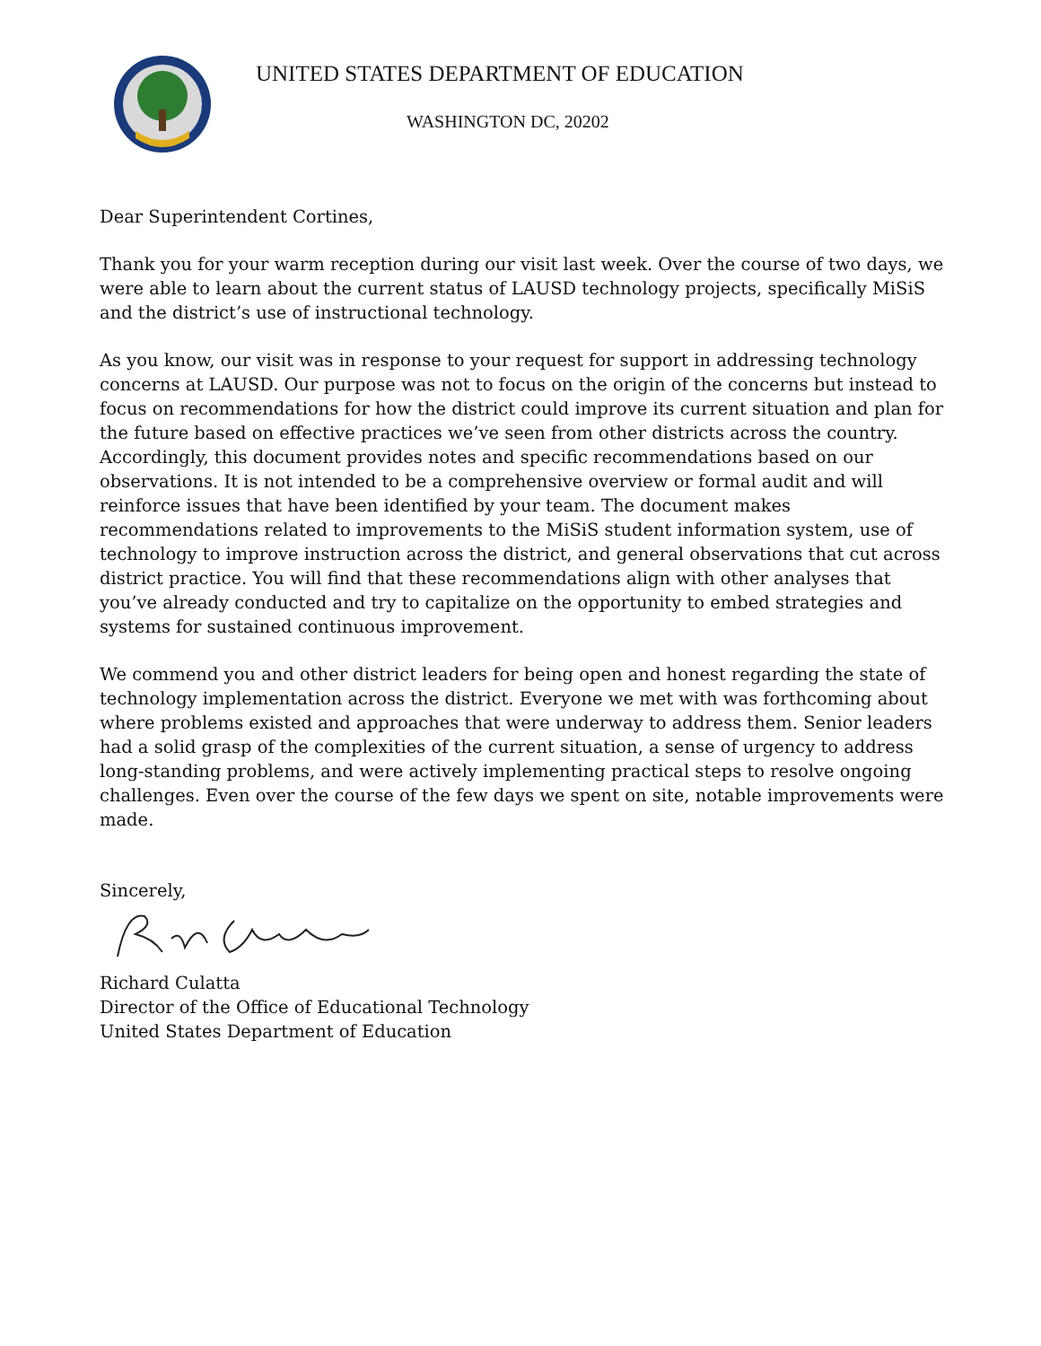UNITED STATES DEPARTMENT OF EDUCATION
WASHINGTON DC, 20202
Dear Superintendent Cortines,
Thank you for your warm reception during our visit last week. Over the course of two days, we were able to learn about the current status of LAUSD technology projects, specifically MiSiS and the district’s use of instructional technology.
As you know, our visit was in response to your request for support in addressing technology concerns at LAUSD. Our purpose was not to focus on the origin of the concerns but instead to focus on recommendations for how the district could improve its current situation and plan for the future based on effective practices we’ve seen from other districts across the country. Accordingly, this document provides notes and specific recommendations based on our observations. It is not intended to be a comprehensive overview or formal audit and will reinforce issues that have been identified by your team. The document makes recommendations related to improvements to the MiSiS student information system, use of technology to improve instruction across the district, and general observations that cut across district practice. You will find that these recommendations align with other analyses that you’ve already conducted and try to capitalize on the opportunity to embed strategies and systems for sustained continuous improvement.
We commend you and other district leaders for being open and honest regarding the state of technology implementation across the district. Everyone we met with was forthcoming about where problems existed and approaches that were underway to address them. Senior leaders had a solid grasp of the complexities of the current situation, a sense of urgency to address long-standing problems, and were actively implementing practical steps to resolve ongoing challenges. Even over the course of the few days we spent on site, notable improvements were made.
Sincerely,
Richard Culatta
Director of the Office of Educational Technology
United States Department of Education